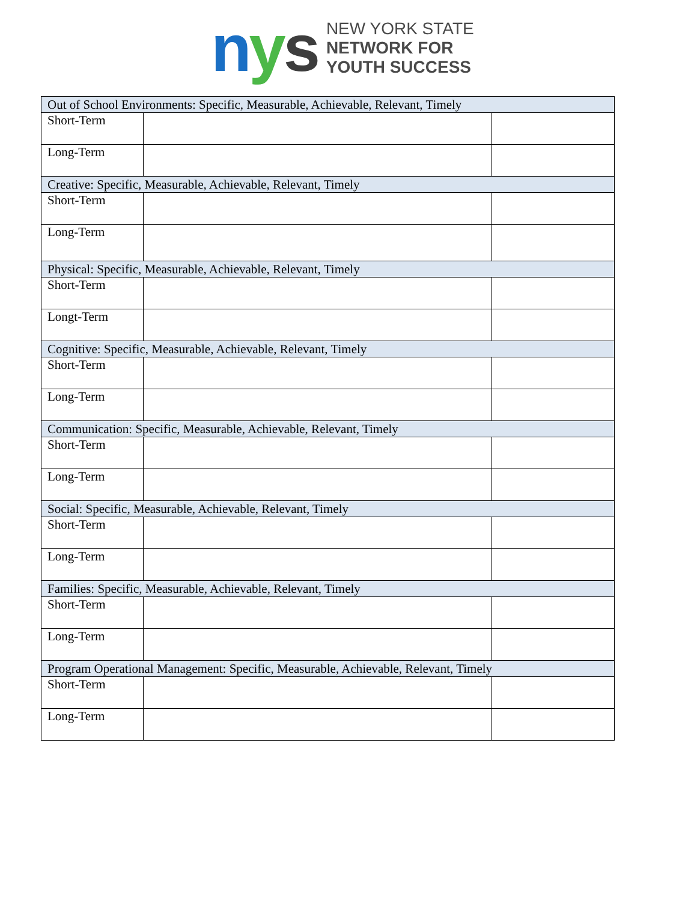nys
NEW YORK STATE
NETWORK FOR
YOUTH SUCCESS
| Out of School Environments: Specific, Measurable, Achievable, Relevant, Timely | | |
| Short-Term | | |
| Long-Term | | |
| Creative: Specific, Measurable, Achievable, Relevant, Timely | | |
| Short-Term | | |
| Long-Term | | |
| Physical: Specific, Measurable, Achievable, Relevant, Timely | | |
| Short-Term | | |
| Longt-Term | | |
| Cognitive: Specific, Measurable, Achievable, Relevant, Timely | | |
| Short-Term | | |
| Long-Term | | |
| Communication: Specific, Measurable, Achievable, Relevant, Timely | | |
| Short-Term | | |
| Long-Term | | |
| Social: Specific, Measurable, Achievable, Relevant, Timely | | |
| Short-Term | | |
| Long-Term | | |
| Families: Specific, Measurable, Achievable, Relevant, Timely | | |
| Short-Term | | |
| Long-Term | | |
| Program Operational Management: Specific, Measurable, Achievable, Relevant, Timely | | |
| Short-Term | | |
| Long-Term | | |